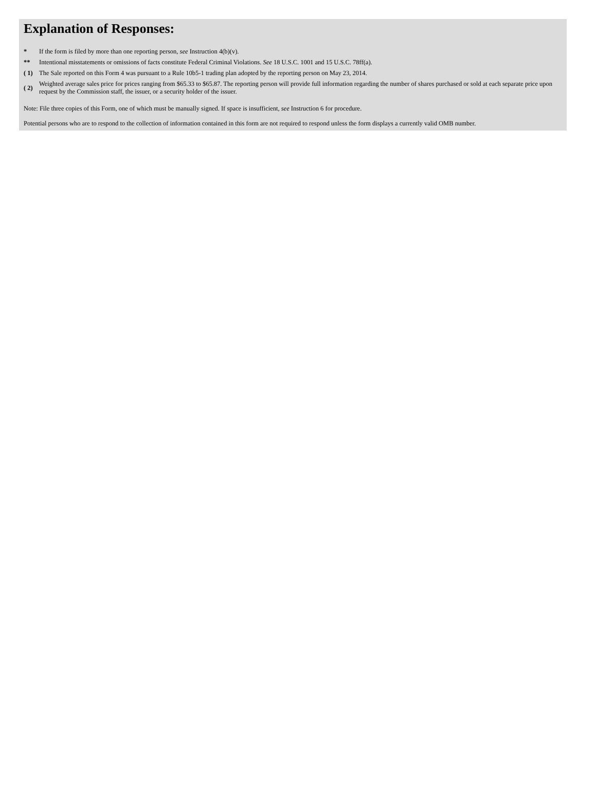Explanation of Responses:
| * | If the form is filed by more than one reporting person, see Instruction 4(b)(v). |
| ** | Intentional misstatements or omissions of facts constitute Federal Criminal Violations. See 18 U.S.C. 1001 and 15 U.S.C. 78ff(a). |
| ( 1) | The Sale reported on this Form 4 was pursuant to a Rule 10b5-1 trading plan adopted by the reporting person on May 23, 2014. |
| ( 2) | Weighted average sales price for prices ranging from $65.33 to $65.87. The reporting person will provide full information regarding the number of shares purchased or sold at each separate price upon request by the Commission staff, the issuer, or a security holder of the issuer. |
Note: File three copies of this Form, one of which must be manually signed. If space is insufficient, see Instruction 6 for procedure.
Potential persons who are to respond to the collection of information contained in this form are not required to respond unless the form displays a currently valid OMB number.